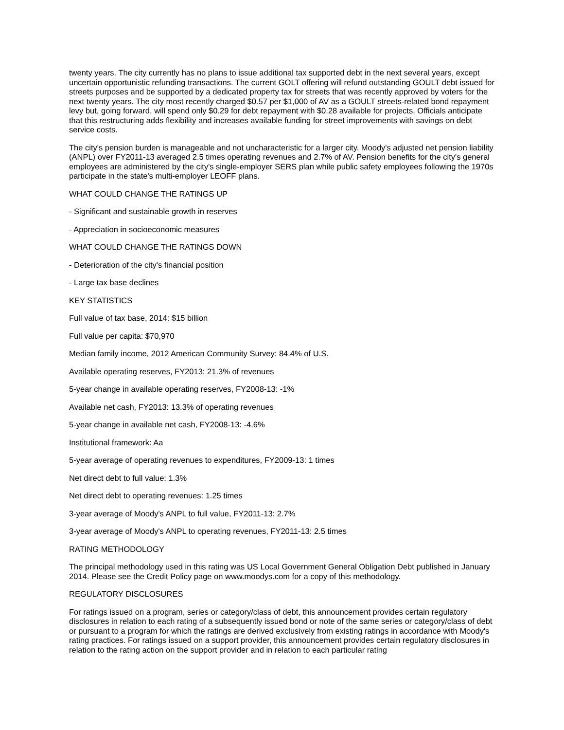twenty years. The city currently has no plans to issue additional tax supported debt in the next several years, except uncertain opportunistic refunding transactions. The current GOLT offering will refund outstanding GOULT debt issued for streets purposes and be supported by a dedicated property tax for streets that was recently approved by voters for the next twenty years. The city most recently charged $0.57 per $1,000 of AV as a GOULT streets-related bond repayment levy but, going forward, will spend only $0.29 for debt repayment with $0.28 available for projects. Officials anticipate that this restructuring adds flexibility and increases available funding for street improvements with savings on debt service costs.
The city's pension burden is manageable and not uncharacteristic for a larger city. Moody's adjusted net pension liability (ANPL) over FY2011-13 averaged 2.5 times operating revenues and 2.7% of AV. Pension benefits for the city's general employees are administered by the city's single-employer SERS plan while public safety employees following the 1970s participate in the state's multi-employer LEOFF plans.
WHAT COULD CHANGE THE RATINGS UP
- Significant and sustainable growth in reserves
- Appreciation in socioeconomic measures
WHAT COULD CHANGE THE RATINGS DOWN
- Deterioration of the city's financial position
- Large tax base declines
KEY STATISTICS
Full value of tax base, 2014: $15 billion
Full value per capita: $70,970
Median family income, 2012 American Community Survey: 84.4% of U.S.
Available operating reserves, FY2013: 21.3% of revenues
5-year change in available operating reserves, FY2008-13: -1%
Available net cash, FY2013: 13.3% of operating revenues
5-year change in available net cash, FY2008-13: -4.6%
Institutional framework: Aa
5-year average of operating revenues to expenditures, FY2009-13: 1 times
Net direct debt to full value: 1.3%
Net direct debt to operating revenues: 1.25 times
3-year average of Moody's ANPL to full value, FY2011-13: 2.7%
3-year average of Moody's ANPL to operating revenues, FY2011-13: 2.5 times
RATING METHODOLOGY
The principal methodology used in this rating was US Local Government General Obligation Debt published in January 2014. Please see the Credit Policy page on www.moodys.com for a copy of this methodology.
REGULATORY DISCLOSURES
For ratings issued on a program, series or category/class of debt, this announcement provides certain regulatory disclosures in relation to each rating of a subsequently issued bond or note of the same series or category/class of debt or pursuant to a program for which the ratings are derived exclusively from existing ratings in accordance with Moody's rating practices. For ratings issued on a support provider, this announcement provides certain regulatory disclosures in relation to the rating action on the support provider and in relation to each particular rating